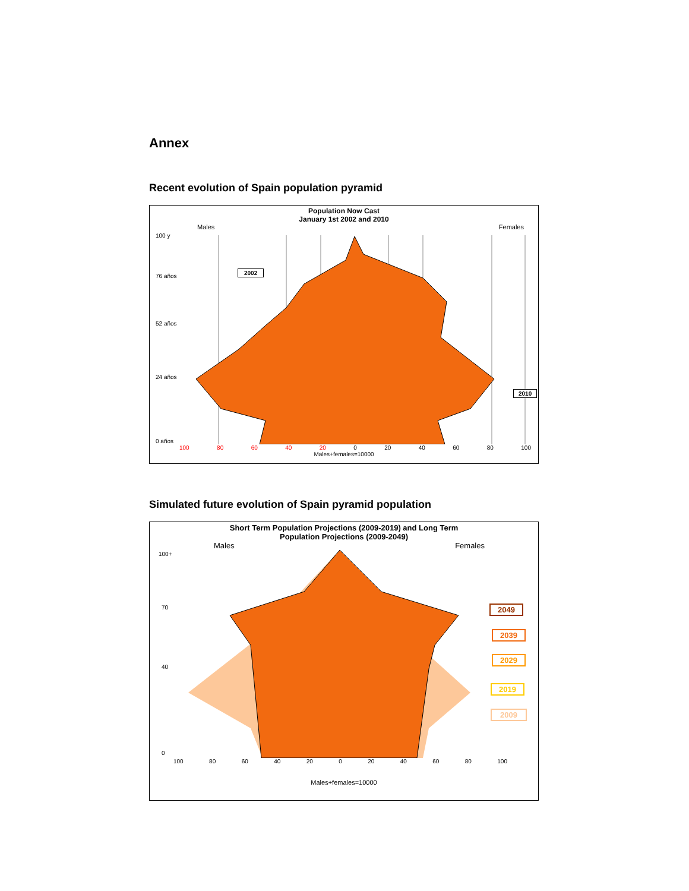Annex
Recent evolution of Spain population pyramid
Population Now Cast
January 1st 2002 and 2010
Males Females
100 y
76 años
52 años
24 años
0 años
100 80 60 40 20 0 20 40 60 80 100
Males+females=10000
2002
2010
Simulated future evolution of Spain pyramid population
Short Term Population Projections (2009-2019) and Long Term
Population Projections (2009-2049)
Males Females
100+
70
40
0
100 80 60 40 20 0 20 40 60 80 100
Males+females=10000
2049
2039
2029
2019
2009